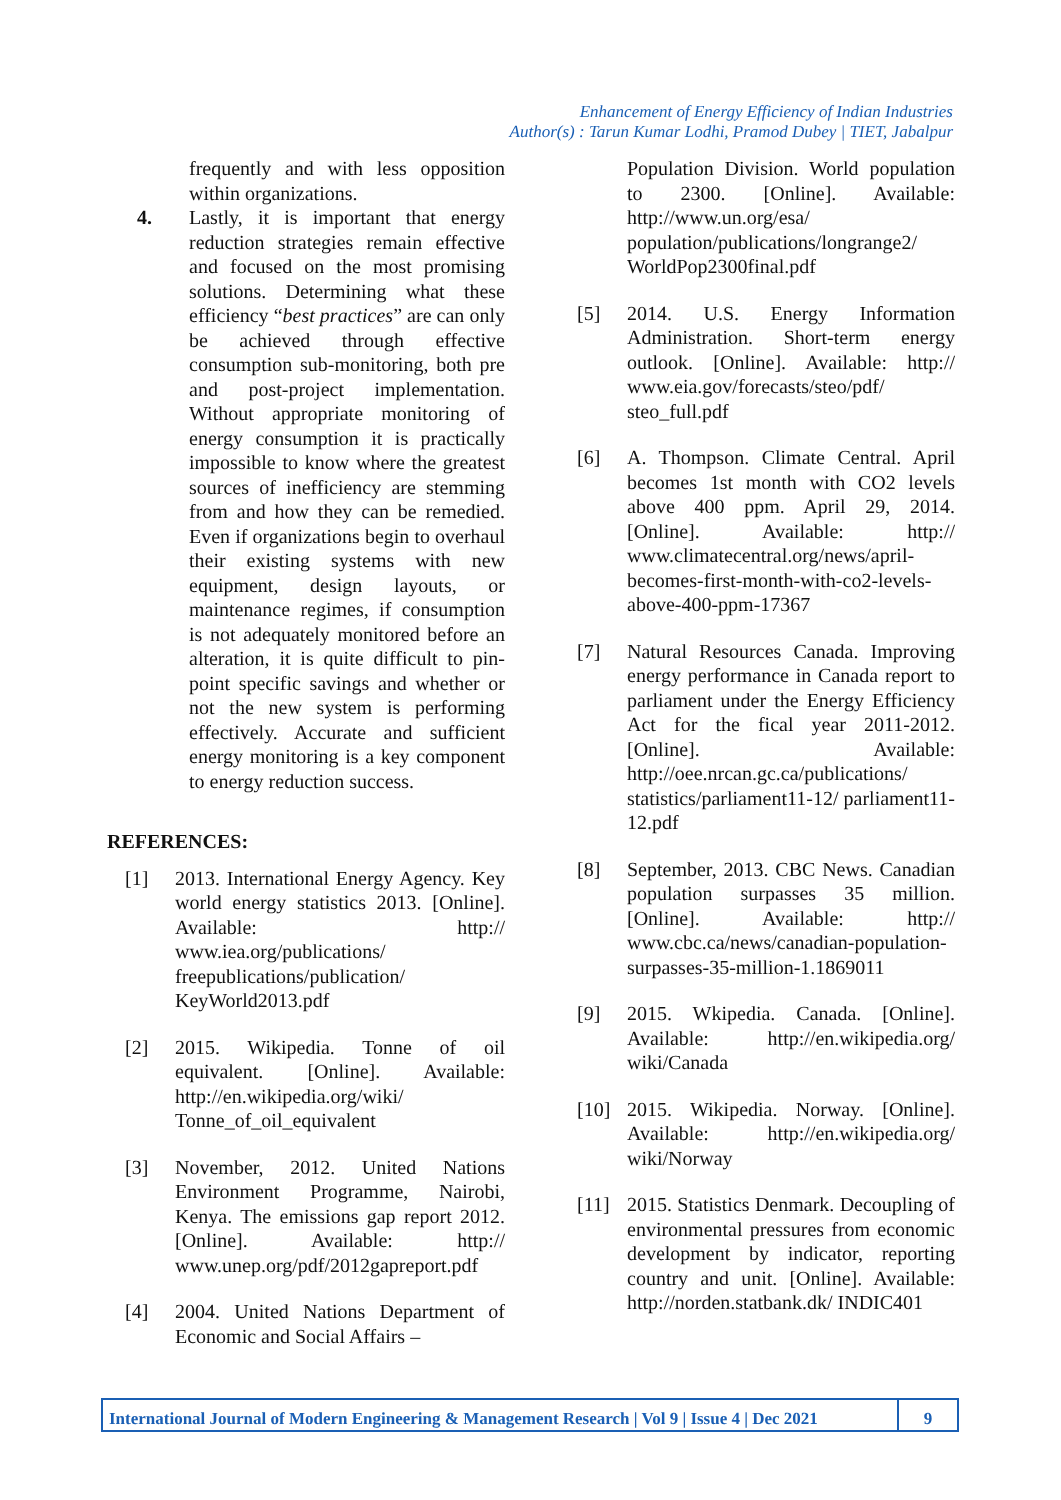Enhancement of Energy Efficiency of Indian Industries
Author(s) : Tarun Kumar Lodhi, Pramod Dubey | TIET, Jabalpur
frequently and with less opposition within organizations.
4. Lastly, it is important that energy reduction strategies remain effective and focused on the most promising solutions. Determining what these efficiency “best practices” are can only be achieved through effective consumption sub-monitoring, both pre and post-project implementation. Without appropriate monitoring of energy consumption it is practically impossible to know where the greatest sources of inefficiency are stemming from and how they can be remedied. Even if organizations begin to overhaul their existing systems with new equipment, design layouts, or maintenance regimes, if consumption is not adequately monitored before an alteration, it is quite difficult to pin-point specific savings and whether or not the new system is performing effectively. Accurate and sufficient energy monitoring is a key component to energy reduction success.
REFERENCES:
[1] 2013. International Energy Agency. Key world energy statistics 2013. [Online]. Available: http:// www.iea.org/publications/ freepublications/publication/ KeyWorld2013.pdf
[2] 2015. Wikipedia. Tonne of oil equivalent. [Online]. Available: http://en.wikipedia.org/wiki/ Tonne_of_oil_equivalent
[3] November, 2012. United Nations Environment Programme, Nairobi, Kenya. The emissions gap report 2012. [Online]. Available: http:// www.unep.org/pdf/2012gapreport.pdf
[4] 2004. United Nations Department of Economic and Social Affairs –
Population Division. World population to 2300. [Online]. Available: http://www.un.org/esa/ population/publications/longrange2/ WorldPop2300final.pdf
[5] 2014. U.S. Energy Information Administration. Short-term energy outlook. [Online]. Available: http:// www.eia.gov/forecasts/steo/pdf/ steo_full.pdf
[6] A. Thompson. Climate Central. April becomes 1st month with CO2 levels above 400 ppm. April 29, 2014. [Online]. Available: http:// www.climatecentral.org/news/april-becomes-first-month-with-co2-levels-above-400-ppm-17367
[7] Natural Resources Canada. Improving energy performance in Canada report to parliament under the Energy Efficiency Act for the fical year 2011-2012. [Online]. Available: http://oee.nrcan.gc.ca/publications/ statistics/parliament11-12/ parliament11-12.pdf
[8] September, 2013. CBC News. Canadian population surpasses 35 million. [Online]. Available: http:// www.cbc.ca/news/canadian-population-surpasses-35-million-1.1869011
[9] 2015. Wkipedia. Canada. [Online]. Available: http://en.wikipedia.org/ wiki/Canada
[10] 2015. Wikipedia. Norway. [Online]. Available: http://en.wikipedia.org/ wiki/Norway
[11] 2015. Statistics Denmark. Decoupling of environmental pressures from economic development by indicator, reporting country and unit. [Online]. Available: http://norden.statbank.dk/ INDIC401
International Journal of Modern Engineering & Management Research | Vol 9 | Issue 4 | Dec 2021
9